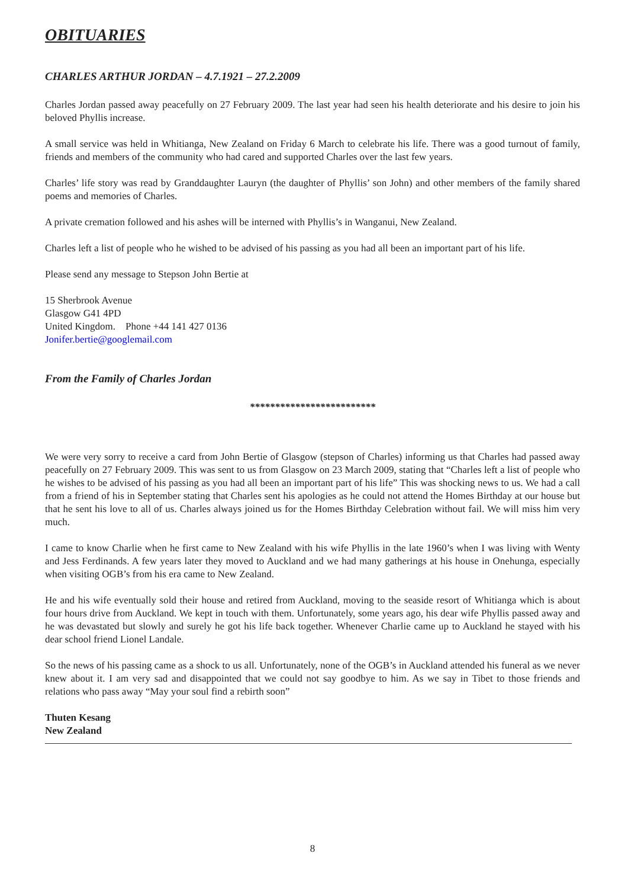OBITUARIES
CHARLES ARTHUR JORDAN – 4.7.1921 – 27.2.2009
Charles Jordan passed away peacefully on 27 February 2009. The last year had seen his health deteriorate and his desire to join his beloved Phyllis increase.
A small service was held in Whitianga, New Zealand on Friday 6 March to celebrate his life. There was a good turnout of family, friends and members of the community who had cared and supported Charles over the last few years.
Charles’ life story was read by Granddaughter Lauryn (the daughter of Phyllis’ son John) and other members of the family shared poems and memories of Charles.
A private cremation followed and his ashes will be interned with Phyllis’s in Wanganui, New Zealand.
Charles left a list of people who he wished to be advised of his passing as you had all been an important part of his life.
Please send any message to Stepson John Bertie at
15 Sherbrook Avenue
Glasgow G41 4PD
United Kingdom. Phone +44 141 427 0136
Jonifer.bertie@googlemail.com
From the Family of Charles Jordan
*************************
We were very sorry to receive a card from John Bertie of Glasgow (stepson of Charles) informing us that Charles had passed away peacefully on 27 February 2009. This was sent to us from Glasgow on 23 March 2009, stating that “Charles left a list of people who he wishes to be advised of his passing as you had all been an important part of his life” This was shocking news to us. We had a call from a friend of his in September stating that Charles sent his apologies as he could not attend the Homes Birthday at our house but that he sent his love to all of us. Charles always joined us for the Homes Birthday Celebration without fail. We will miss him very much.
I came to know Charlie when he first came to New Zealand with his wife Phyllis in the late 1960’s when I was living with Wenty and Jess Ferdinands. A few years later they moved to Auckland and we had many gatherings at his house in Onehunga, especially when visiting OGB’s from his era came to New Zealand.
He and his wife eventually sold their house and retired from Auckland, moving to the seaside resort of Whitianga which is about four hours drive from Auckland. We kept in touch with them. Unfortunately, some years ago, his dear wife Phyllis passed away and he was devastated but slowly and surely he got his life back together. Whenever Charlie came up to Auckland he stayed with his dear school friend Lionel Landale.
So the news of his passing came as a shock to us all. Unfortunately, none of the OGB’s in Auckland attended his funeral as we never knew about it. I am very sad and disappointed that we could not say goodbye to him. As we say in Tibet to those friends and relations who pass away “May your soul find a rebirth soon”
Thuten Kesang
New Zealand
8